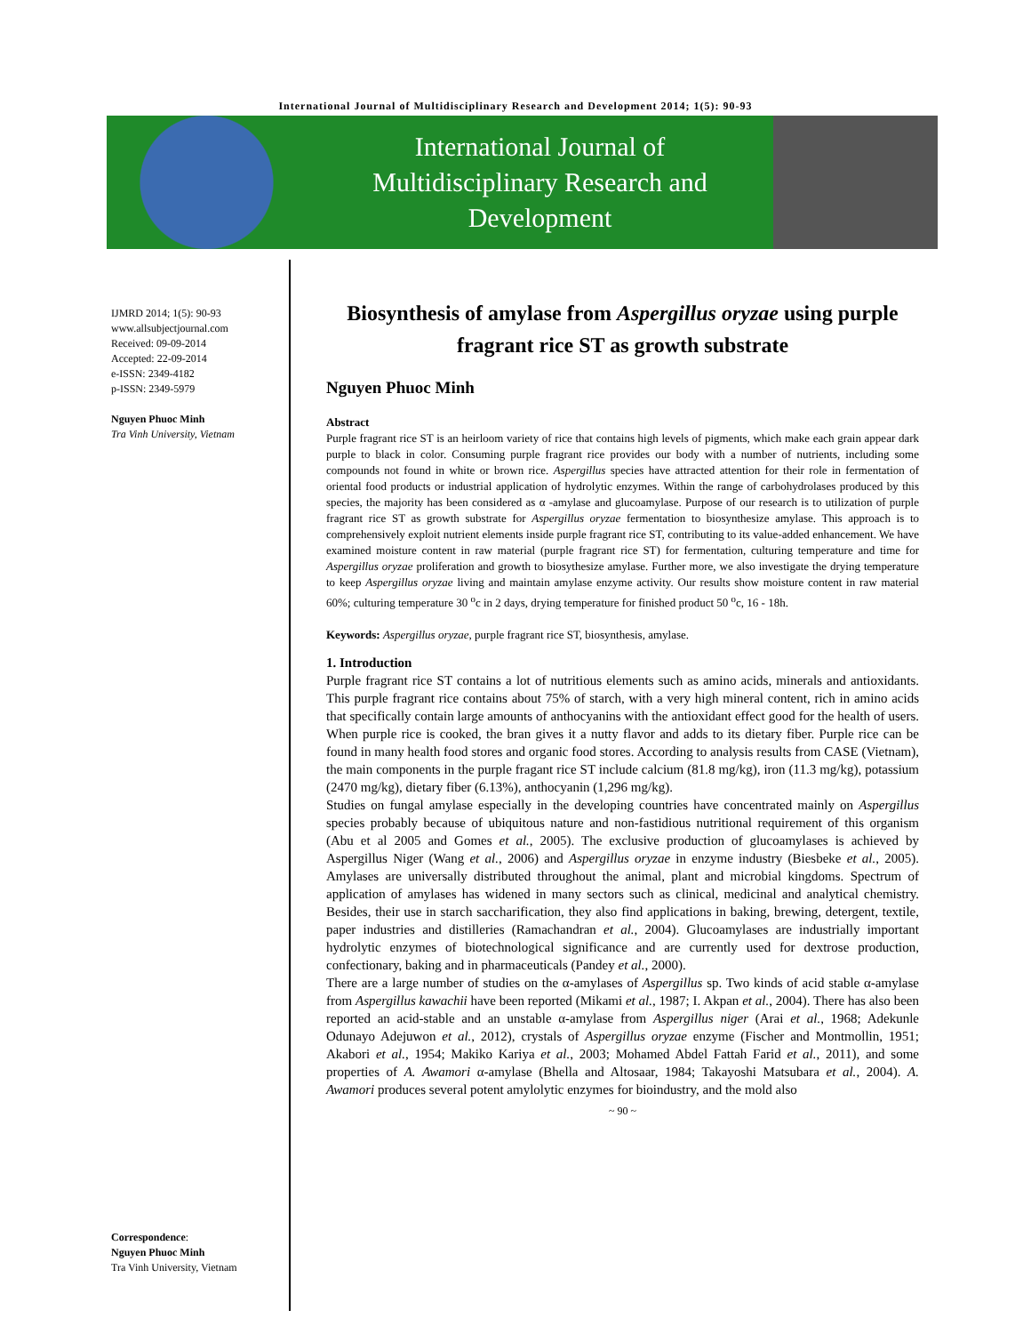International Journal of Multidisciplinary Research and Development 2014; 1(5): 90-93
International Journal of
Multidisciplinary Research and
Development
IJMRD 2014; 1(5): 90-93
www.allsubjectjournal.com
Received: 09-09-2014
Accepted: 22-09-2014
e-ISSN: 2349-4182
p-ISSN: 2349-5979
Nguyen Phuoc Minh
Tra Vinh University, Vietnam
Correspondence:
Nguyen Phuoc Minh
Tra Vinh University, Vietnam
Biosynthesis of amylase from Aspergillus oryzae using purple fragrant rice ST as growth substrate
Nguyen Phuoc Minh
Abstract
Purple fragrant rice ST is an heirloom variety of rice that contains high levels of pigments, which make each grain appear dark purple to black in color. Consuming purple fragrant rice provides our body with a number of nutrients, including some compounds not found in white or brown rice. Aspergillus species have attracted attention for their role in fermentation of oriental food products or industrial application of hydrolytic enzymes. Within the range of carbohydrolases produced by this species, the majority has been considered as α -amylase and glucoamylase. Purpose of our research is to utilization of purple fragrant rice ST as growth substrate for Aspergillus oryzae fermentation to biosynthesize amylase. This approach is to comprehensively exploit nutrient elements inside purple fragrant rice ST, contributing to its value-added enhancement. We have examined moisture content in raw material (purple fragrant rice ST) for fermentation, culturing temperature and time for Aspergillus oryzae proliferation and growth to biosythesize amylase. Further more, we also investigate the drying temperature to keep Aspergillus oryzae living and maintain amylase enzyme activity. Our results show moisture content in raw material 60%; culturing temperature 30 <sup>o</sup>c in 2 days, drying temperature for finished product 50 <sup>o</sup>c, 16 - 18h.
Keywords: Aspergillus oryzae, purple fragrant rice ST, biosynthesis, amylase.
1. Introduction
Purple fragrant rice ST contains a lot of nutritious elements such as amino acids, minerals and antioxidants. This purple fragrant rice contains about 75% of starch, with a very high mineral content, rich in amino acids that specifically contain large amounts of anthocyanins with the antioxidant effect good for the health of users. When purple rice is cooked, the bran gives it a nutty flavor and adds to its dietary fiber. Purple rice can be found in many health food stores and organic food stores. According to analysis results from CASE (Vietnam), the main components in the purple fragant rice ST include calcium (81.8 mg/kg), iron (11.3 mg/kg), potassium (2470 mg/kg), dietary fiber (6.13%), anthocyanin (1,296 mg/kg).
Studies on fungal amylase especially in the developing countries have concentrated mainly on Aspergillus species probably because of ubiquitous nature and non-fastidious nutritional requirement of this organism (Abu et al 2005 and Gomes et al., 2005). The exclusive production of glucoamylases is achieved by Aspergillus Niger (Wang et al., 2006) and Aspergillus oryzae in enzyme industry (Biesbeke et al., 2005). Amylases are universally distributed throughout the animal, plant and microbial kingdoms. Spectrum of application of amylases has widened in many sectors such as clinical, medicinal and analytical chemistry. Besides, their use in starch saccharification, they also find applications in baking, brewing, detergent, textile, paper industries and distilleries (Ramachandran et al., 2004). Glucoamylases are industrially important hydrolytic enzymes of biotechnological significance and are currently used for dextrose production, confectionary, baking and in pharmaceuticals (Pandey et al., 2000).
There are a large number of studies on the α-amylases of Aspergillus sp. Two kinds of acid stable α-amylase from Aspergillus kawachii have been reported (Mikami et al., 1987; I. Akpan et al., 2004). There has also been reported an acid-stable and an unstable α-amylase from Aspergillus niger (Arai et al., 1968; Adekunle Odunayo Adejuwon et al., 2012), crystals of Aspergillus oryzae enzyme (Fischer and Montmollin, 1951; Akabori et al., 1954; Makiko Kariya et al., 2003; Mohamed Abdel Fattah Farid et al., 2011), and some properties of A. Awamori α-amylase (Bhella and Altosaar, 1984; Takayoshi Matsubara et al., 2004). A. Awamori produces several potent amylolytic enzymes for bioindustry, and the mold also
~ 90 ~